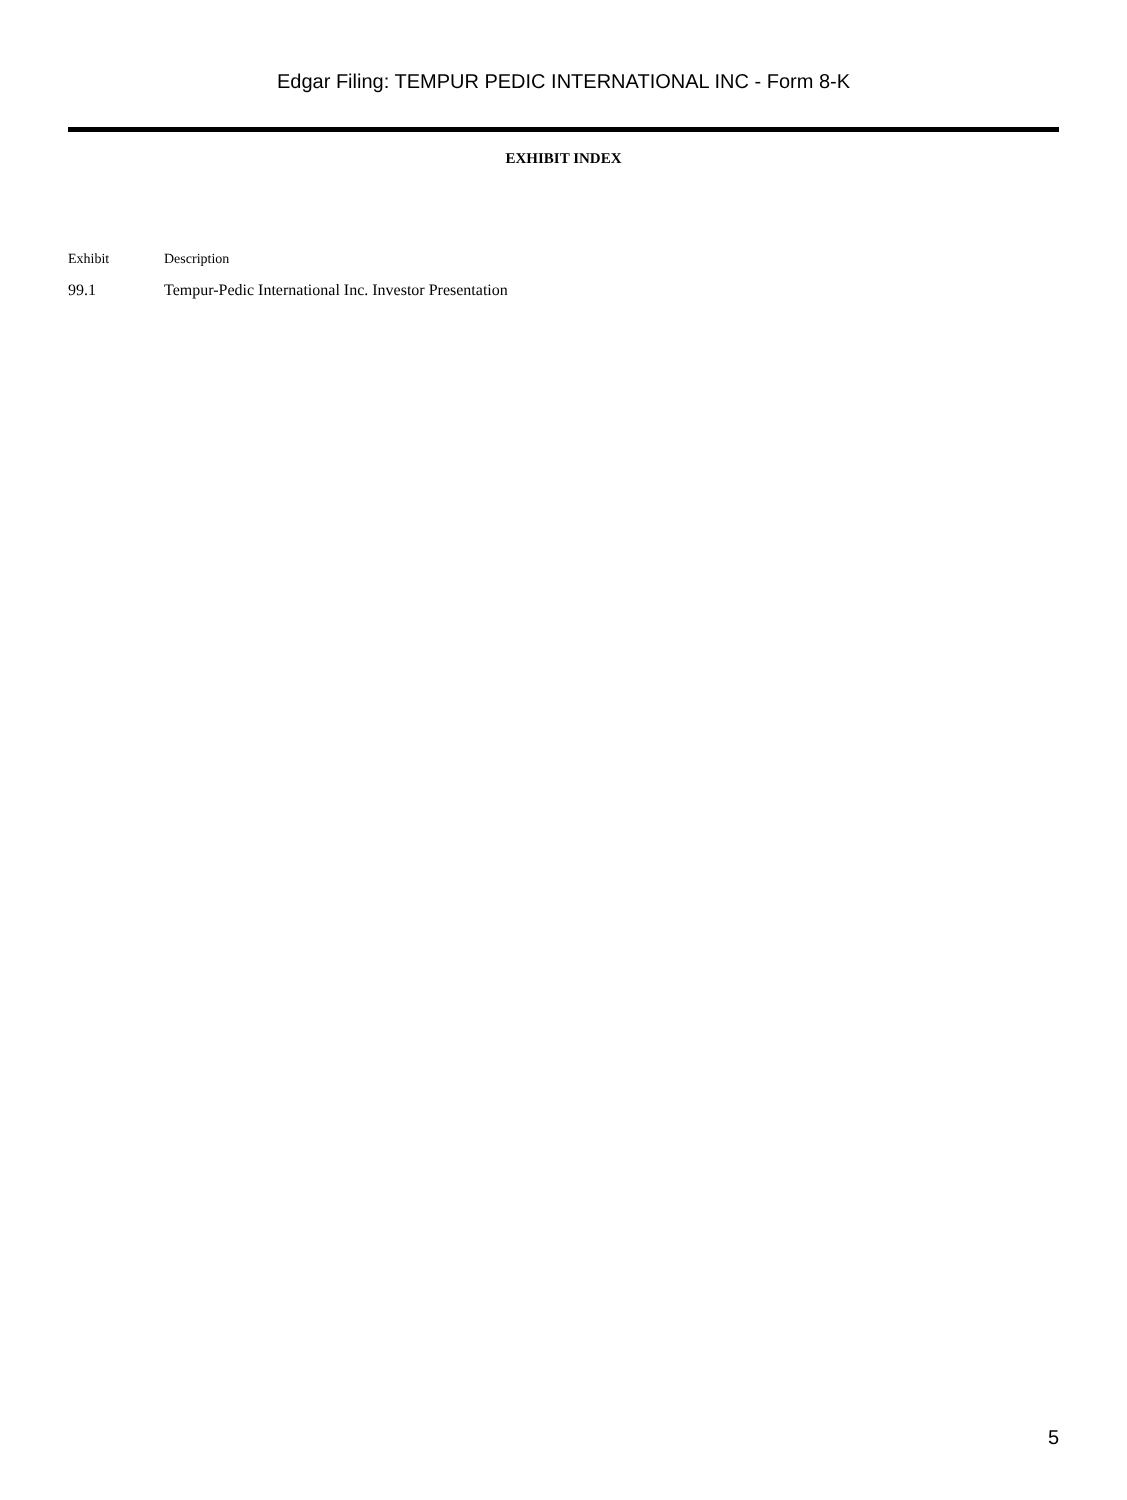Edgar Filing: TEMPUR PEDIC INTERNATIONAL INC - Form 8-K
EXHIBIT INDEX
| Exhibit | Description |
| 99.1 | Tempur-Pedic International Inc. Investor Presentation |
5